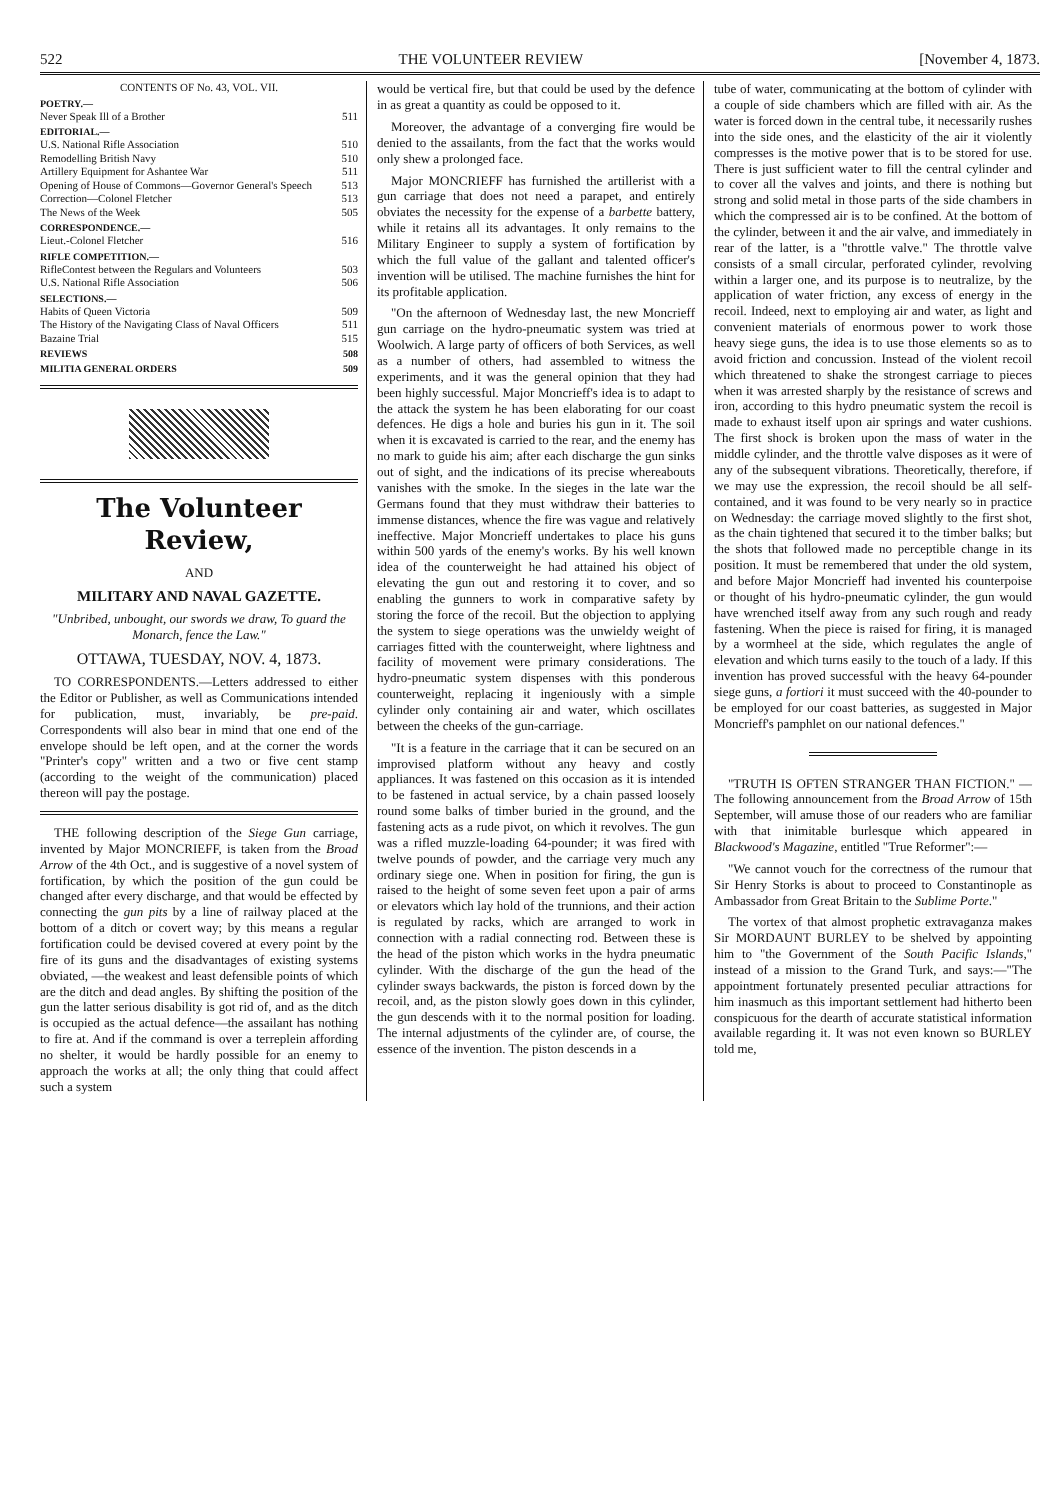522 THE VOLUNTEER REVIEW [November 4, 1873.
CONTENTS OF No. 43, VOL. VII.
POETRY.—
Never Speak Ill of a Brother 511
EDITORIAL.—
U.S. National Rifle Association 510
Remodelling British Navy 510
Artillery Equipment for Ashantee War 511
Opening of House of Commons—Governor General's Speech 513
Correction—Colonel Fletcher 513
The News of the Week 505
CORRESPONDENCE.—
Lieut.-Colonel Fletcher 516
RIFLE COMPETITION.—
RifleContest between the Regulars and Volunteers 503
U.S. National Rifle Association 506
SELECTIONS.—
Habits of Queen Victoria 509
The History of the Navigating Class of Naval Officers 511
Bazaine Trial 515
REVIEWS 508
MILITIA GENERAL ORDERS 509
The Volunteer Review,
AND
MILITARY AND NAVAL GAZETTE.
"Unbribed, unbought, our swords we draw, To guard the Monarch, fence the Law."
OTTAWA, TUESDAY, NOV. 4, 1873.
TO CORRESPONDENTS.—Letters addressed to either the Editor or Publisher, as well as Communications intended for publication, must, invariably, be pre-paid. Correspondents will also bear in mind that one end of the envelope should be left open, and at the corner the words "Printer's copy" written and a two or five cent stamp (according to the weight of the communication) placed thereon will pay the postage.
THE following description of the Siege Gun carriage, invented by Major MONCRIEFF, is taken from the Broad Arrow of the 4th Oct., and is suggestive of a novel system of fortification, by which the position of the gun could be changed after every discharge, and that would be effected by connecting the gun pits by a line of railway placed at the bottom of a ditch or covert way; by this means a regular fortification could be devised covered at every point by the fire of its guns and the disadvantages of existing systems obviated, —the weakest and least defensible points of which are the ditch and dead angles. By shifting the position of the gun the latter serious disability is got rid of, and as the ditch is occupied as the actual defence—the assailant has nothing to fire at. And if the command is over a terreplein affording no shelter, it would be hardly possible for an enemy to approach the works at all; the only thing that could affect such a system
would be vertical fire, but that could be used by the defence in as great a quantity as could be opposed to it.
Moreover, the advantage of a converging fire would be denied to the assailants, from the fact that the works would only shew a prolonged face.
Major MONCRIEFF has furnished the artillerist with a gun carriage that does not need a parapet, and entirely obviates the necessity for the expense of a barbette battery, while it retains all its advantages. It only remains to the Military Engineer to supply a system of fortification by which the full value of the gallant and talented officer's invention will be utilised. The machine furnishes the hint for its profitable application.
"On the afternoon of Wednesday last, the new Moncrieff gun carriage on the hydro-pneumatic system was tried at Woolwich. A large party of officers of both Services, as well as a number of others, had assembled to witness the experiments, and it was the general opinion that they had been highly successful. Major Moncrieff's idea is to adapt to the attack the system he has been elaborating for our coast defences. He digs a hole and buries his gun in it. The soil when it is excavated is carried to the rear, and the enemy has no mark to guide his aim; after each discharge the gun sinks out of sight, and the indications of its precise whereabouts vanishes with the smoke. In the sieges in the late war the Germans found that they must withdraw their batteries to immense distances, whence the fire was vague and relatively ineffective. Major Moncrieff undertakes to place his guns within 500 yards of the enemy's works. By his well known idea of the counterweight he had attained his object of elevating the gun out and restoring it to cover, and so enabling the gunners to work in comparative safety by storing the force of the recoil. But the objection to applying the system to siege operations was the unwieldy weight of carriages fitted with the counterweight, where lightness and facility of movement were primary considerations. The hydro-pneumatic system dispenses with this ponderous counterweight, replacing it ingeniously with a simple cylinder only containing air and water, which oscillates between the cheeks of the gun-carriage.
"It is a feature in the carriage that it can be secured on an improvised platform without any heavy and costly appliances. It was fastened on this occasion as it is intended to be fastened in actual service, by a chain passed loosely round some balks of timber buried in the ground, and the fastening acts as a rude pivot, on which it revolves. The gun was a rifled muzzle-loading 64-pounder; it was fired with twelve pounds of powder, and the carriage very much any ordinary siege one. When in position for firing, the gun is raised to the height of some seven feet upon a pair of arms or elevators which lay hold of the trunnions, and their action is regulated by racks, which are arranged to work in connection with a radial connecting rod. Between these is the head of the piston which works in the hydra pneumatic cylinder. With the discharge of the gun the head of the cylinder sways backwards, the piston is forced down by the recoil, and, as the piston slowly goes down in this cylinder, the gun descends with it to the normal position for loading. The internal adjustments of the cylinder are, of course, the essence of the invention. The piston descends in a
tube of water, communicating at the bottom of cylinder with a couple of side chambers which are filled with air. As the water is forced down in the central tube, it necessarily rushes into the side ones, and the elasticity of the air it violently compresses is the motive power that is to be stored for use. There is just sufficient water to fill the central cylinder and to cover all the valves and joints, and there is nothing but strong and solid metal in those parts of the side chambers in which the compressed air is to be confined. At the bottom of the cylinder, between it and the air valve, and immediately in rear of the latter, is a "throttle valve." The throttle valve consists of a small circular, perforated cylinder, revolving within a larger one, and its purpose is to neutralize, by the application of water friction, any excess of energy in the recoil. Indeed, next to employing air and water, as light and convenient materials of enormous power to work those heavy siege guns, the idea is to use those elements so as to avoid friction and concussion. Instead of the violent recoil which threatened to shake the strongest carriage to pieces when it was arrested sharply by the resistance of screws and iron, according to this hydro pneumatic system the recoil is made to exhaust itself upon air springs and water cushions. The first shock is broken upon the mass of water in the middle cylinder, and the throttle valve disposes as it were of any of the subsequent vibrations. Theoretically, therefore, if we may use the expression, the recoil should be all self-contained, and it was found to be very nearly so in practice on Wednesday: the carriage moved slightly to the first shot, as the chain tightened that secured it to the timber balks; but the shots that followed made no perceptible change in its position. It must be remembered that under the old system, and before Major Moncrieff had invented his counterpoise or thought of his hydro-pneumatic cylinder, the gun would have wrenched itself away from any such rough and ready fastening. When the piece is raised for firing, it is managed by a wormheel at the side, which regulates the angle of elevation and which turns easily to the touch of a lady. If this invention has proved successful with the heavy 64-pounder siege guns, a fortiori it must succeed with the 40-pounder to be employed for our coast batteries, as suggested in Major Moncrieff's pamphlet on our national defences."
"TRUTH IS OFTEN STRANGER THAN FICTION." —The following announcement from the Broad Arrow of 15th September, will amuse those of our readers who are familiar with that inimitable burlesque which appeared in Blackwood's Magazine, entitled "True Reformer":—
"We cannot vouch for the correctness of the rumour that Sir Henry Storks is about to proceed to Constantinople as Ambassador from Great Britain to the Sublime Porte."
The vortex of that almost prophetic extravaganza makes Sir MORDAUNT BURLEY to be shelved by appointing him to "the Government of the South Pacific Islands," instead of a mission to the Grand Turk, and says:—"The appointment fortunately presented peculiar attractions for him inasmuch as this important settlement had hitherto been conspicuous for the dearth of accurate statistical information available regarding it. It was not even known so BURLEY told me,